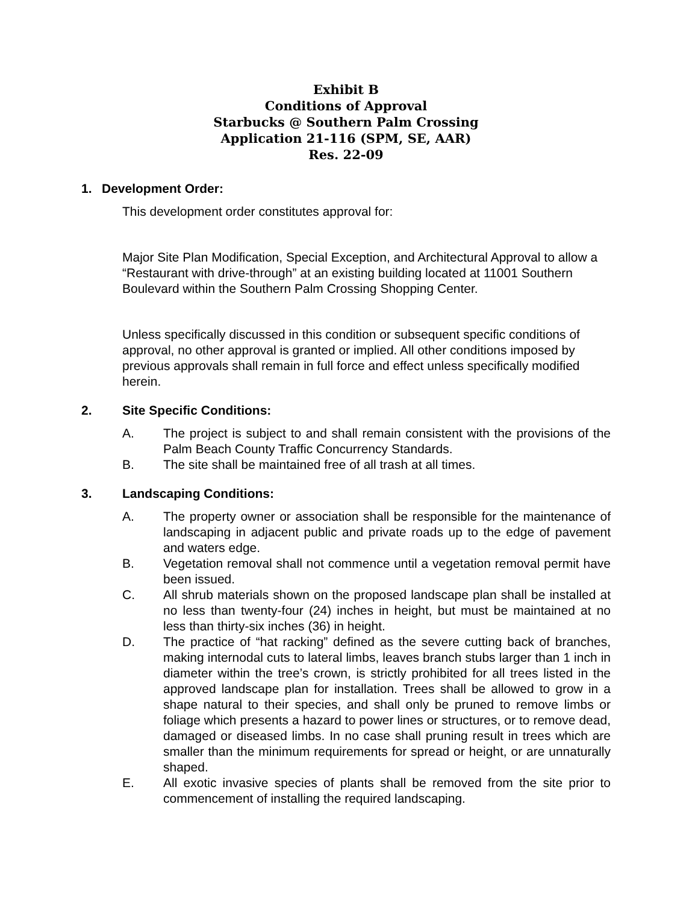Exhibit B
Conditions of Approval
Starbucks @ Southern Palm Crossing
Application 21-116 (SPM, SE, AAR)
Res. 22-09
1. Development Order:
This development order constitutes approval for:
Major Site Plan Modification, Special Exception, and Architectural Approval to allow a “Restaurant with drive-through” at an existing building located at 11001 Southern Boulevard within the Southern Palm Crossing Shopping Center.
Unless specifically discussed in this condition or subsequent specific conditions of approval, no other approval is granted or implied. All other conditions imposed by previous approvals shall remain in full force and effect unless specifically modified herein.
2. Site Specific Conditions:
A. The project is subject to and shall remain consistent with the provisions of the Palm Beach County Traffic Concurrency Standards.
B. The site shall be maintained free of all trash at all times.
3. Landscaping Conditions:
A. The property owner or association shall be responsible for the maintenance of landscaping in adjacent public and private roads up to the edge of pavement and waters edge.
B. Vegetation removal shall not commence until a vegetation removal permit have been issued.
C. All shrub materials shown on the proposed landscape plan shall be installed at no less than twenty-four (24) inches in height, but must be maintained at no less than thirty-six inches (36) in height.
D. The practice of “hat racking” defined as the severe cutting back of branches, making internodal cuts to lateral limbs, leaves branch stubs larger than 1 inch in diameter within the tree’s crown, is strictly prohibited for all trees listed in the approved landscape plan for installation. Trees shall be allowed to grow in a shape natural to their species, and shall only be pruned to remove limbs or foliage which presents a hazard to power lines or structures, or to remove dead, damaged or diseased limbs. In no case shall pruning result in trees which are smaller than the minimum requirements for spread or height, or are unnaturally shaped.
E. All exotic invasive species of plants shall be removed from the site prior to commencement of installing the required landscaping.